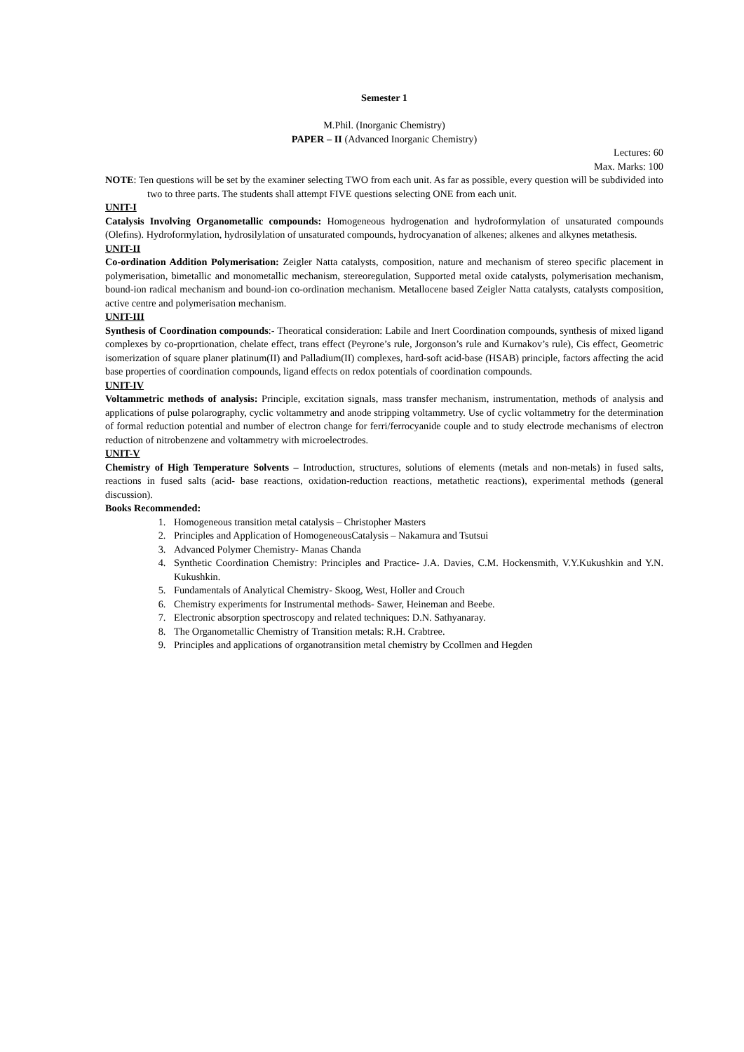Semester 1
M.Phil. (Inorganic Chemistry)
PAPER – II (Advanced Inorganic Chemistry)
Lectures: 60
Max. Marks: 100
NOTE: Ten questions will be set by the examiner selecting TWO from each unit. As far as possible, every question will be subdivided into two to three parts. The students shall attempt FIVE questions selecting ONE from each unit.
UNIT-I
Catalysis Involving Organometallic compounds: Homogeneous hydrogenation and hydroformylation of unsaturated compounds (Olefins). Hydroformylation, hydrosilylation of unsaturated compounds, hydrocyanation of alkenes; alkenes and alkynes metathesis.
UNIT-II
Co-ordination Addition Polymerisation: Zeigler Natta catalysts, composition, nature and mechanism of stereo specific placement in polymerisation, bimetallic and monometallic mechanism, stereoregulation, Supported metal oxide catalysts, polymerisation mechanism, bound-ion radical mechanism and bound-ion co-ordination mechanism. Metallocene based Zeigler Natta catalysts, catalysts composition, active centre and polymerisation mechanism.
UNIT-III
Synthesis of Coordination compounds:- Theoratical consideration: Labile and Inert Coordination compounds, synthesis of mixed ligand complexes by co-proprtionation, chelate effect, trans effect (Peyrone’s rule, Jorgonson’s rule and Kurnakov’s rule), Cis effect, Geometric isomerization of square planer platinum(II) and Palladium(II) complexes, hard-soft acid-base (HSAB) principle, factors affecting the acid base properties of coordination compounds, ligand effects on redox potentials of coordination compounds.
UNIT-IV
Voltammetric methods of analysis: Principle, excitation signals, mass transfer mechanism, instrumentation, methods of analysis and applications of pulse polarography, cyclic voltammetry and anode stripping voltammetry. Use of cyclic voltammetry for the determination of formal reduction potential and number of electron change for ferri/ferrocyanide couple and to study electrode mechanisms of electron reduction of nitrobenzene and voltammetry with microelectrodes.
UNIT-V
Chemistry of High Temperature Solvents – Introduction, structures, solutions of elements (metals and non-metals) in fused salts, reactions in fused salts (acid- base reactions, oxidation-reduction reactions, metathetic reactions), experimental methods (general discussion).
Books Recommended:
1. Homogeneous transition metal catalysis – Christopher Masters
2. Principles and Application of HomogeneousCatalysis – Nakamura and Tsutsui
3. Advanced Polymer Chemistry- Manas Chanda
4. Synthetic Coordination Chemistry: Principles and Practice- J.A. Davies, C.M. Hockensmith, V.Y.Kukushkin and Y.N. Kukushkin.
5. Fundamentals of Analytical Chemistry- Skoog, West, Holler and Crouch
6. Chemistry experiments for Instrumental methods- Sawer, Heineman and Beebe.
7. Electronic absorption spectroscopy and related techniques: D.N. Sathyanaray.
8. The Organometallic Chemistry of Transition metals: R.H. Crabtree.
9. Principles and applications of organotransition metal chemistry by Ccollmen and Hegden